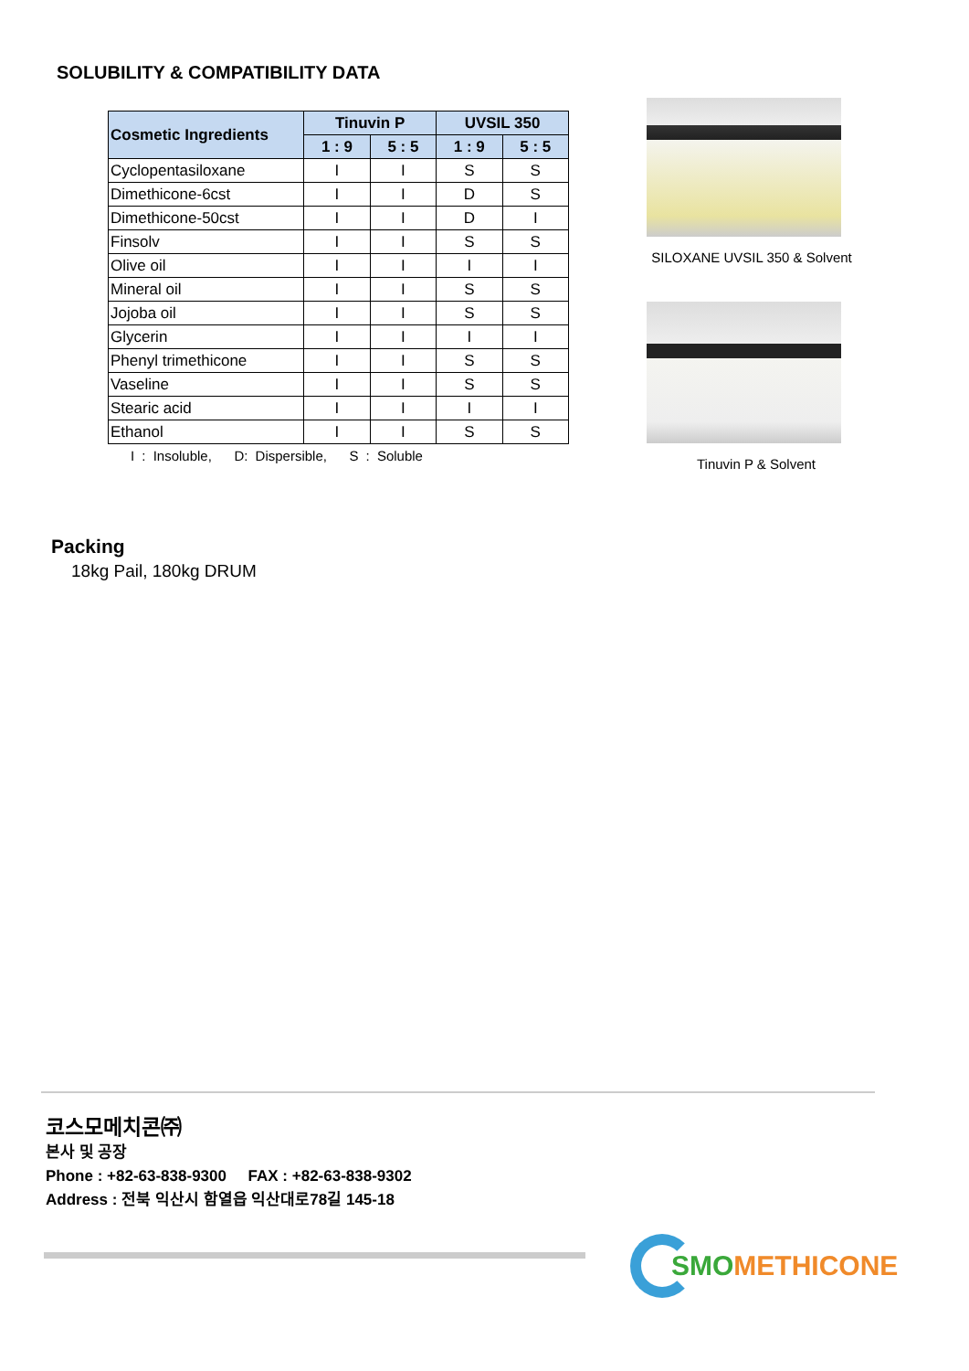SOLUBILITY & COMPATIBILITY DATA
| Cosmetic Ingredients | Tinuvin P | | UVSIL 350 | |
| --- | --- | --- | --- | --- |
| | 1 : 9 | 5 : 5 | 1 : 9 | 5 : 5 |
| Cyclopentasiloxane | I | I | S | S |
| Dimethicone-6cst | I | I | D | S |
| Dimethicone-50cst | I | I | D | I |
| Finsolv | I | I | S | S |
| Olive oil | I | I | I | I |
| Mineral oil | I | I | S | S |
| Jojoba oil | I | I | S | S |
| Glycerin | I | I | I | I |
| Phenyl trimethicone | I | I | S | S |
| Vaseline | I | I | S | S |
| Stearic acid | I | I | I | I |
| Ethanol | I | I | S | S |
I : Insoluble, D: Dispersible, S : Soluble
SILOXANE UVSIL 350 & Solvent
Tinuvin P & Solvent
Packing
18kg Pail, 180kg DRUM
코스모메치콘㈜
본사 및 공장
Phone : +82-63-838-9300 FAX : +82-63-838-9302
Address : 전북 익산시 함열읍 익산대로78길 145-18
SMO METHICONE